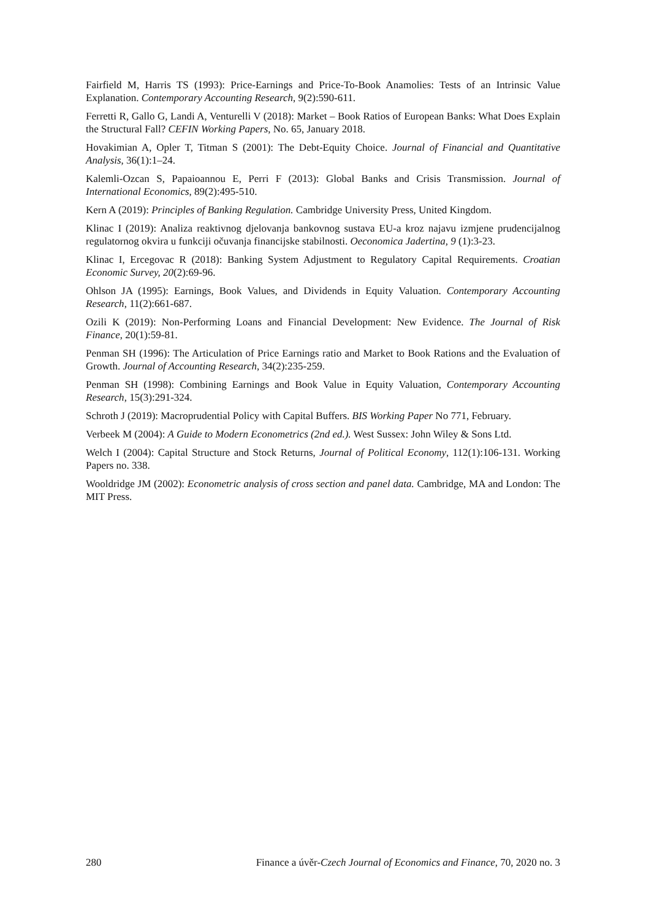Fairfield M, Harris TS (1993): Price-Earnings and Price-To-Book Anamolies: Tests of an Intrinsic Value Explanation. Contemporary Accounting Research, 9(2):590-611.
Ferretti R, Gallo G, Landi A, Venturelli V (2018): Market – Book Ratios of European Banks: What Does Explain the Structural Fall? CEFIN Working Papers, No. 65, January 2018.
Hovakimian A, Opler T, Titman S (2001): The Debt-Equity Choice. Journal of Financial and Quantitative Analysis, 36(1):1–24.
Kalemli-Ozcan S, Papaioannou E, Perri F (2013): Global Banks and Crisis Transmission. Journal of International Economics, 89(2):495-510.
Kern A (2019): Principles of Banking Regulation. Cambridge University Press, United Kingdom.
Klinac I (2019): Analiza reaktivnog djelovanja bankovnog sustava EU-a kroz najavu izmjene prudencijalnog regulatornog okvira u funkciji očuvanja financijske stabilnosti. Oeconomica Jadertina, 9 (1):3-23.
Klinac I, Ercegovac R (2018): Banking System Adjustment to Regulatory Capital Requirements. Croatian Economic Survey, 20(2):69-96.
Ohlson JA (1995): Earnings, Book Values, and Dividends in Equity Valuation. Contemporary Accounting Research, 11(2):661-687.
Ozili K (2019): Non-Performing Loans and Financial Development: New Evidence. The Journal of Risk Finance, 20(1):59-81.
Penman SH (1996): The Articulation of Price Earnings ratio and Market to Book Rations and the Evaluation of Growth. Journal of Accounting Research, 34(2):235-259.
Penman SH (1998): Combining Earnings and Book Value in Equity Valuation, Contemporary Accounting Research, 15(3):291-324.
Schroth J (2019): Macroprudential Policy with Capital Buffers. BIS Working Paper No 771, February.
Verbeek M (2004): A Guide to Modern Econometrics (2nd ed.). West Sussex: John Wiley & Sons Ltd.
Welch I (2004): Capital Structure and Stock Returns, Journal of Political Economy, 112(1):106-131. Working Papers no. 338.
Wooldridge JM (2002): Econometric analysis of cross section and panel data. Cambridge, MA and London: The MIT Press.
280 Finance a úvěr-Czech Journal of Economics and Finance, 70, 2020 no. 3